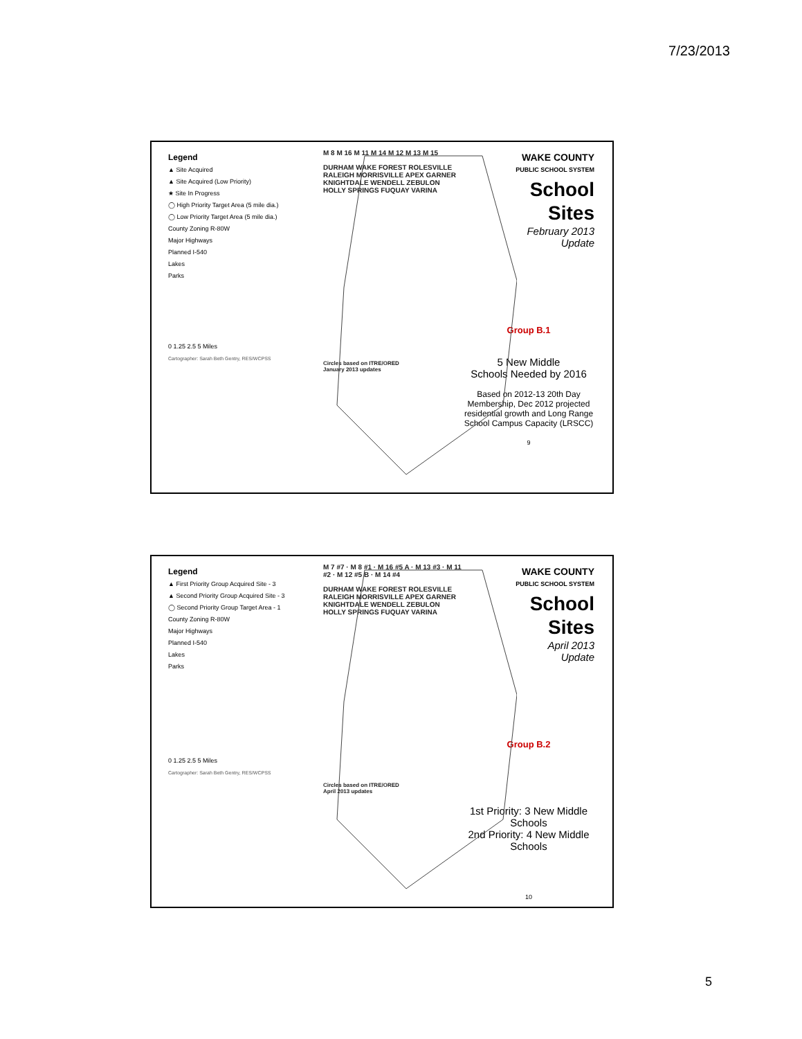7/23/2013
Legend
▲ Site Acquired
▲ Site Acquired (Low Priority)
★ Site In Progress
◯ High Priority Target Area (5 mile dia.)
◯ Low Priority Target Area (5 mile dia.)
County Zoning R-80W
Major Highways
Planned I-540
Lakes
Parks
0 1.25 2.5 5 Miles
Cartographer: Sarah Beth Gentry, RES/WCPSS
M 8 M 16 M 11 M 14 M 12 M 13 M 15
DURHAM WAKE FOREST ROLESVILLE RALEIGH MORRISVILLE APEX GARNER KNIGHTDALE WENDELL ZEBULON HOLLY SPRINGS FUQUAY VARINA
Circles based on ITRE/ORED
January 2013 updates
WAKE COUNTY
PUBLIC SCHOOL SYSTEM
School
Sites
February 2013
Update
Group B.1
5 New Middle
Schools Needed by 2016
Based on 2012-13 20th Day Membership, Dec 2012 projected residential growth and Long Range School Campus Capacity (LRSCC)
9
Legend
▲ First Priority Group Acquired Site - 3
▲ Second Priority Group Acquired Site - 3
◯ Second Priority Group Target Area - 1
County Zoning R-80W
Major Highways
Planned I-540
Lakes
Parks
0 1.25 2.5 5 Miles
Cartographer: Sarah Beth Gentry, RES/WCPSS
M 7 #7 · M 8 #1 · M 16 #5 A · M 13 #3 · M 11 #2 · M 12 #5 B · M 14 #4
DURHAM WAKE FOREST ROLESVILLE RALEIGH MORRISVILLE APEX GARNER KNIGHTDALE WENDELL ZEBULON HOLLY SPRINGS FUQUAY VARINA
Circles based on ITRE/ORED
April 2013 updates
WAKE COUNTY
PUBLIC SCHOOL SYSTEM
School
Sites
April 2013
Update
Group B.2
1st Priority: 3 New Middle Schools
2nd Priority: 4 New Middle Schools
10
5